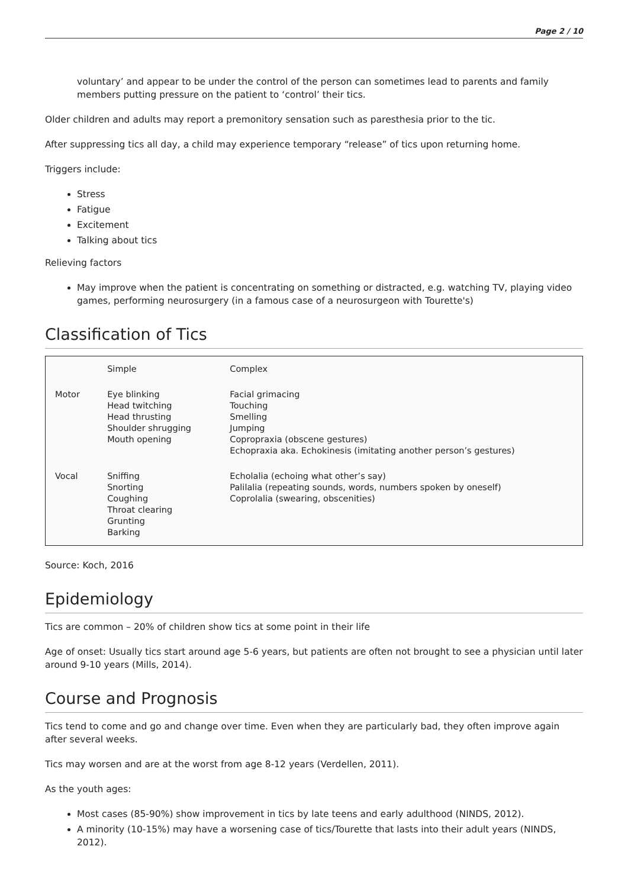Page 2 / 10
voluntary’ and appear to be under the control of the person can sometimes lead to parents and family members putting pressure on the patient to ‘control’ their tics.
Older children and adults may report a premonitory sensation such as paresthesia prior to the tic.
After suppressing tics all day, a child may experience temporary “release” of tics upon returning home.
Triggers include:
Stress
Fatigue
Excitement
Talking about tics
Relieving factors
May improve when the patient is concentrating on something or distracted, e.g. watching TV, playing video games, performing neurosurgery (in a famous case of a neurosurgeon with Tourette's)
Classification of Tics
| | Simple | Complex |
| Motor | Eye blinking Head twitching Head thrusting Shoulder shrugging Mouth opening | Facial grimacing Touching Smelling Jumping Copropraxia (obscene gestures) Echopraxia aka. Echokinesis (imitating another person’s gestures) |
| Vocal | Sniffing Snorting Coughing Throat clearing Grunting Barking | Echolalia (echoing what other’s say) Palilalia (repeating sounds, words, numbers spoken by oneself) Coprolalia (swearing, obscenities) |
Source: Koch, 2016
Epidemiology
Tics are common – 20% of children show tics at some point in their life
Age of onset: Usually tics start around age 5-6 years, but patients are often not brought to see a physician until later around 9-10 years (Mills, 2014).
Course and Prognosis
Tics tend to come and go and change over time. Even when they are particularly bad, they often improve again after several weeks.
Tics may worsen and are at the worst from age 8-12 years (Verdellen, 2011).
As the youth ages:
Most cases (85-90%) show improvement in tics by late teens and early adulthood (NINDS, 2012).
A minority (10-15%) may have a worsening case of tics/Tourette that lasts into their adult years (NINDS, 2012).